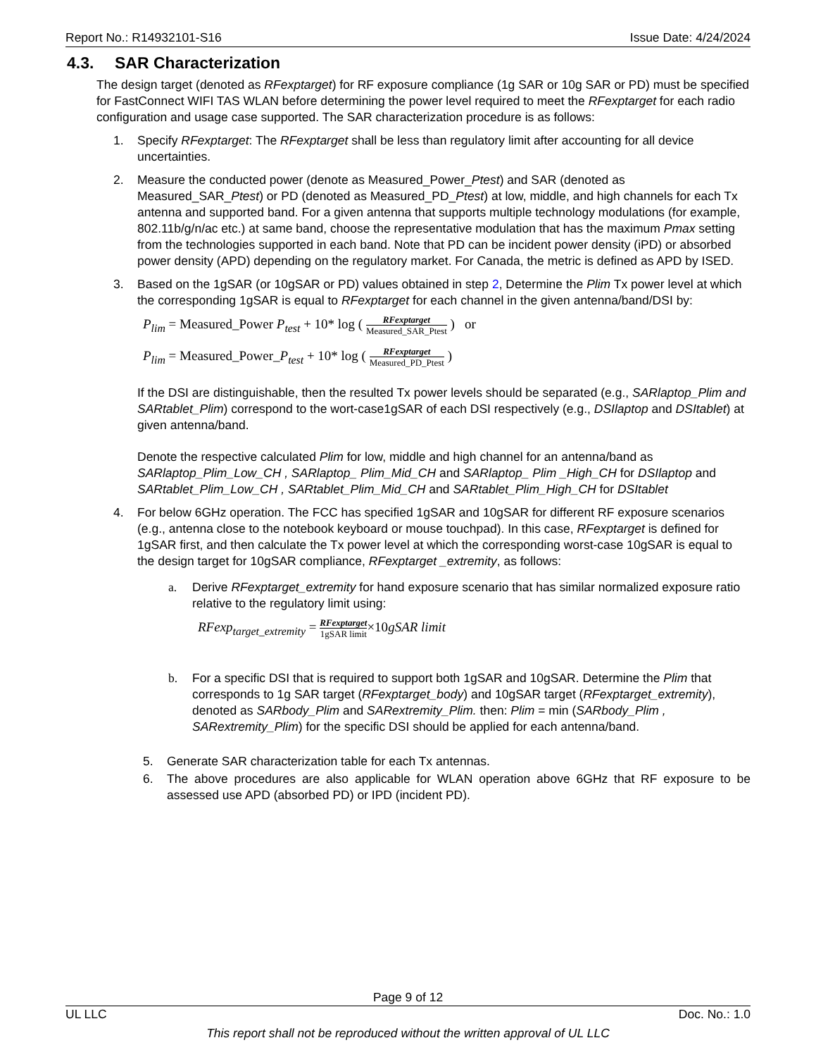Report No.: R14932101-S16 Issue Date: 4/24/2024
4.3. SAR Characterization
The design target (denoted as RFexptarget) for RF exposure compliance (1g SAR or 10g SAR or PD) must be specified for FastConnect WIFI TAS WLAN before determining the power level required to meet the RFexptarget for each radio configuration and usage case supported. The SAR characterization procedure is as follows:
1. Specify RFexptarget: The RFexptarget shall be less than regulatory limit after accounting for all device uncertainties.
2. Measure the conducted power (denote as Measured_Power_Ptest) and SAR (denoted as Measured_SAR_Ptest) or PD (denoted as Measured_PD_Ptest) at low, middle, and high channels for each Tx antenna and supported band. For a given antenna that supports multiple technology modulations (for example, 802.11b/g/n/ac etc.) at same band, choose the representative modulation that has the maximum Pmax setting from the technologies supported in each band. Note that PD can be incident power density (iPD) or absorbed power density (APD) depending on the regulatory market. For Canada, the metric is defined as APD by ISED.
3. Based on the 1gSAR (or 10gSAR or PD) values obtained in step 2, Determine the Plim Tx power level at which the corresponding 1gSAR is equal to RFexptarget for each channel in the given antenna/band/DSI by:
P<sub>lim</sub> = Measured_Power P<sub>test</sub> + 10* log ( RFexptarget Measured_SAR_Ptest ) or
P<sub>lim</sub> = Measured_Power_P<sub>test</sub> + 10* log ( RFexptarget Measured_PD_Ptest )
If the DSI are distinguishable, then the resulted Tx power levels should be separated (e.g., SARlaptop_Plim and SARtablet_Plim) correspond to the wort-case1gSAR of each DSI respectively (e.g., DSIlaptop and DSItablet) at given antenna/band.
Denote the respective calculated Plim for low, middle and high channel for an antenna/band as SARlaptop_Plim_Low_CH , SARlaptop_ Plim_Mid_CH and SARlaptop_ Plim _High_CH for DSIlaptop and SARtablet_Plim_Low_CH , SARtablet_Plim_Mid_CH and SARtablet_Plim_High_CH for DSItablet
4. For below 6GHz operation. The FCC has specified 1gSAR and 10gSAR for different RF exposure scenarios (e.g., antenna close to the notebook keyboard or mouse touchpad). In this case, RFexptarget is defined for 1gSAR first, and then calculate the Tx power level at which the corresponding worst-case 10gSAR is equal to the design target for 10gSAR compliance, RFexptarget _extremity, as follows:
a. Derive RFexptarget_extremity for hand exposure scenario that has similar normalized exposure ratio relative to the regulatory limit using:
RFexp<sub>target_extremity</sub> = RFexptarget 1gSAR limit×10gSAR limit
b. For a specific DSI that is required to support both 1gSAR and 10gSAR. Determine the Plim that corresponds to 1g SAR target (RFexptarget_body) and 10gSAR target (RFexptarget_extremity), denoted as SARbody_Plim and SARextremity_Plim. then: Plim = min (SARbody_Plim , SARextremity_Plim) for the specific DSI should be applied for each antenna/band.
5. Generate SAR characterization table for each Tx antennas.
6. The above procedures are also applicable for WLAN operation above 6GHz that RF exposure to be assessed use APD (absorbed PD) or IPD (incident PD).
Page 9 of 12
UL LLC Doc. No.: 1.0
This report shall not be reproduced without the written approval of UL LLC